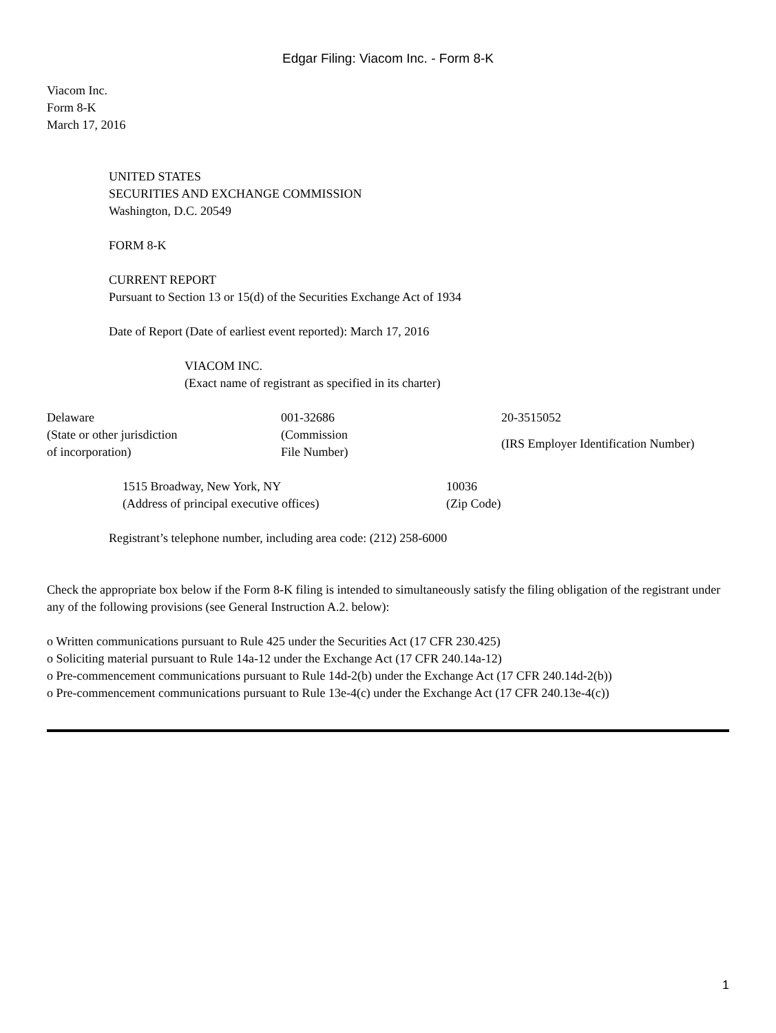Edgar Filing: Viacom Inc. - Form 8-K
Viacom Inc.
Form 8-K
March 17, 2016
UNITED STATES
SECURITIES AND EXCHANGE COMMISSION
Washington, D.C. 20549
FORM 8-K
CURRENT REPORT
Pursuant to Section 13 or 15(d) of the Securities Exchange Act of 1934
Date of Report (Date of earliest event reported): March 17, 2016
VIACOM INC.
(Exact name of registrant as specified in its charter)
| Delaware | 001-32686 | 20-3515052 |
| (State or other jurisdiction of incorporation) | (Commission File Number) | (IRS Employer Identification Number) |
| 1515 Broadway, New York, NY | 10036 |
| (Address of principal executive offices) | (Zip Code) |
Registrant’s telephone number, including area code: (212) 258-6000
Check the appropriate box below if the Form 8-K filing is intended to simultaneously satisfy the filing obligation of the registrant under any of the following provisions (see General Instruction A.2. below):
o Written communications pursuant to Rule 425 under the Securities Act (17 CFR 230.425)
o Soliciting material pursuant to Rule 14a-12 under the Exchange Act (17 CFR 240.14a-12)
o Pre-commencement communications pursuant to Rule 14d-2(b) under the Exchange Act (17 CFR 240.14d-2(b))
o Pre-commencement communications pursuant to Rule 13e-4(c) under the Exchange Act (17 CFR 240.13e-4(c))
1